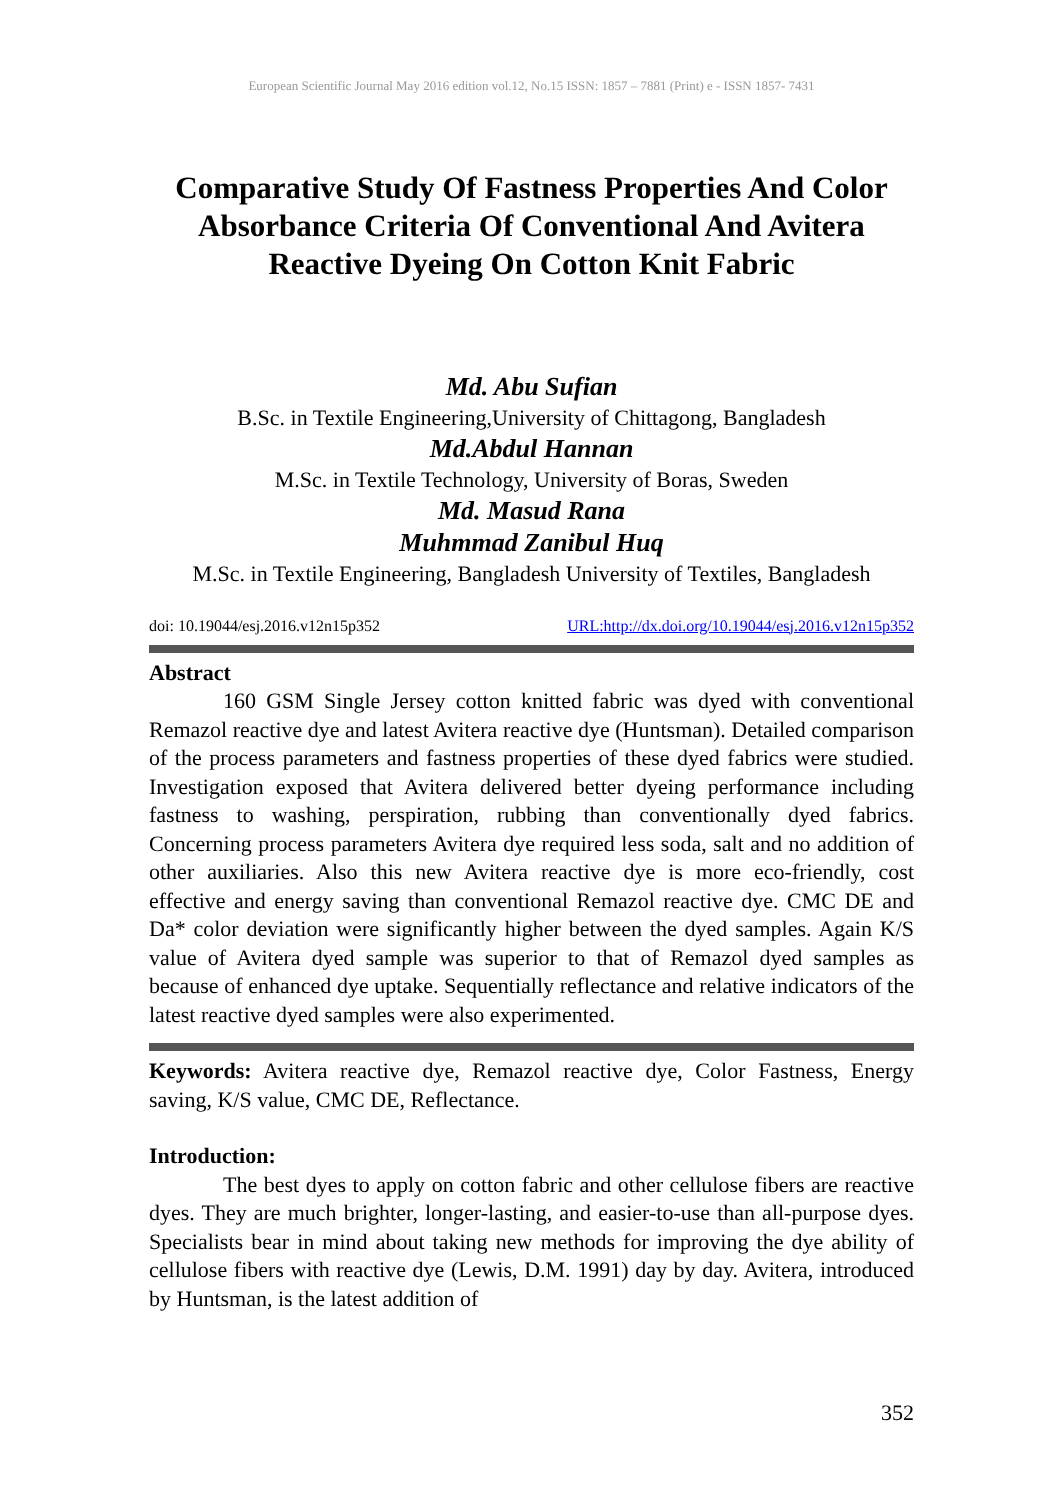European Scientific Journal May 2016 edition vol.12, No.15 ISSN: 1857 – 7881 (Print) e - ISSN 1857- 7431
Comparative Study Of Fastness Properties And Color Absorbance Criteria Of Conventional And Avitera Reactive Dyeing On Cotton Knit Fabric
Md. Abu Sufian
B.Sc. in Textile Engineering,University of Chittagong, Bangladesh
Md.Abdul Hannan
M.Sc. in Textile Technology, University of Boras, Sweden
Md. Masud Rana
Muhmmad Zanibul Huq
M.Sc. in Textile Engineering, Bangladesh University of Textiles, Bangladesh
doi: 10.19044/esj.2016.v12n15p352 URL:http://dx.doi.org/10.19044/esj.2016.v12n15p352
Abstract
160 GSM Single Jersey cotton knitted fabric was dyed with conventional Remazol reactive dye and latest Avitera reactive dye (Huntsman). Detailed comparison of the process parameters and fastness properties of these dyed fabrics were studied. Investigation exposed that Avitera delivered better dyeing performance including fastness to washing, perspiration, rubbing than conventionally dyed fabrics. Concerning process parameters Avitera dye required less soda, salt and no addition of other auxiliaries. Also this new Avitera reactive dye is more eco-friendly, cost effective and energy saving than conventional Remazol reactive dye. CMC DE and Da* color deviation were significantly higher between the dyed samples. Again K/S value of Avitera dyed sample was superior to that of Remazol dyed samples as because of enhanced dye uptake. Sequentially reflectance and relative indicators of the latest reactive dyed samples were also experimented.
Keywords: Avitera reactive dye, Remazol reactive dye, Color Fastness, Energy saving, K/S value, CMC DE, Reflectance.
Introduction:
The best dyes to apply on cotton fabric and other cellulose fibers are reactive dyes. They are much brighter, longer-lasting, and easier-to-use than all-purpose dyes. Specialists bear in mind about taking new methods for improving the dye ability of cellulose fibers with reactive dye (Lewis, D.M. 1991) day by day. Avitera, introduced by Huntsman, is the latest addition of
352